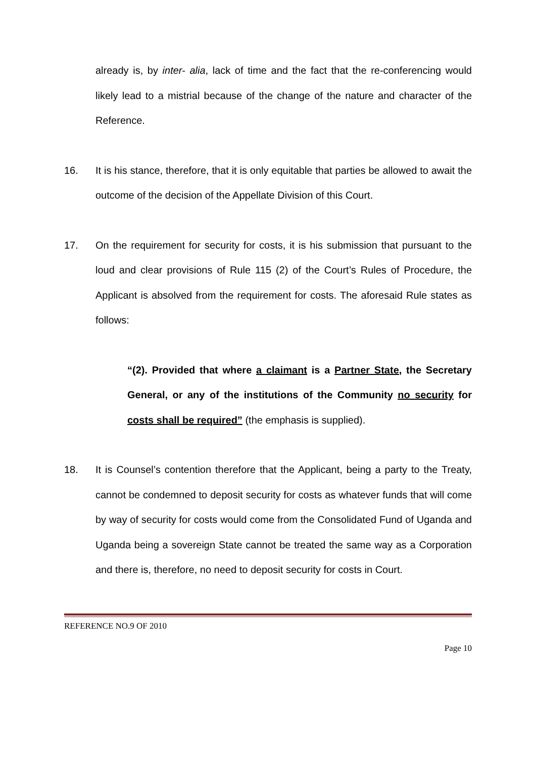already is, by inter- alia, lack of time and the fact that the re-conferencing would likely lead to a mistrial because of the change of the nature and character of the Reference.
16. It is his stance, therefore, that it is only equitable that parties be allowed to await the outcome of the decision of the Appellate Division of this Court.
17. On the requirement for security for costs, it is his submission that pursuant to the loud and clear provisions of Rule 115 (2) of the Court’s Rules of Procedure, the Applicant is absolved from the requirement for costs. The aforesaid Rule states as follows:
“(2). Provided that where a claimant is a Partner State, the Secretary General, or any of the institutions of the Community no security for costs shall be required” (the emphasis is supplied).
18. It is Counsel’s contention therefore that the Applicant, being a party to the Treaty, cannot be condemned to deposit security for costs as whatever funds that will come by way of security for costs would come from the Consolidated Fund of Uganda and Uganda being a sovereign State cannot be treated the same way as a Corporation and there is, therefore, no need to deposit security for costs in Court.
REFERENCE NO.9 OF 2010
Page 10